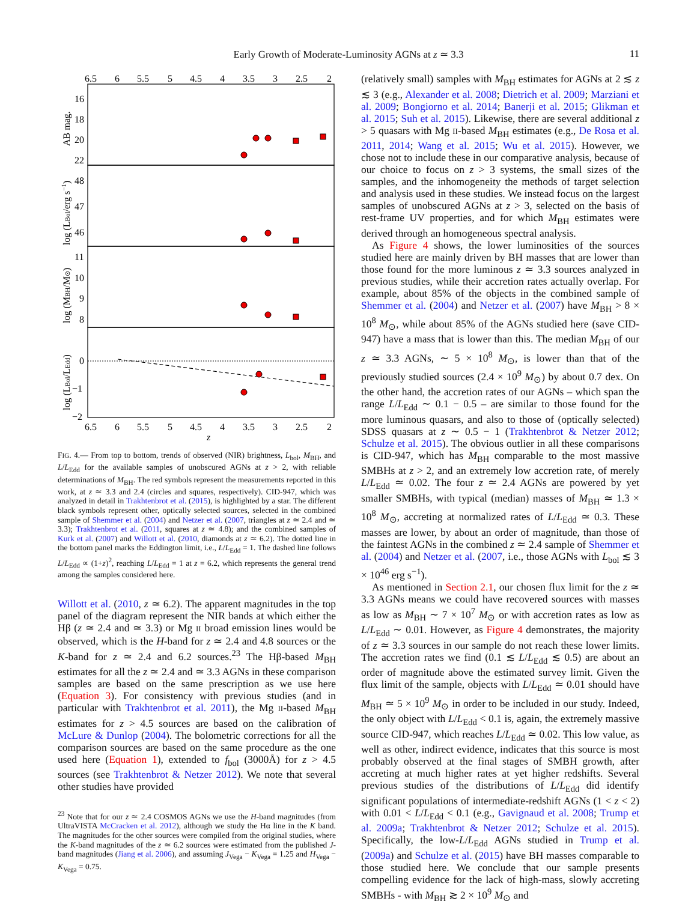Early Growth of Moderate-Luminosity AGNs at z ≃ 3.3
11
6.5
6
5.5
5
4.5
4
3.5
3
2.5
2
6.5
6
5.5
5
4.5
4
3.5
3
2.5
2
z
16
18
20
22
48
47
46
11
10
9
8
0
−1
−2
AB mag.
log (LBol/erg s−1)
log (MBH/M⊙)
log (LBol/LEdd)
FIG. 4.— From top to bottom, trends of observed (NIR) brightness, L<sub>bol</sub>, M<sub>BH</sub>, and L/L<sub>Edd</sub> for the available samples of unobscured AGNs at z > 2, with reliable determinations of M<sub>BH</sub>. The red symbols represent the measurements reported in this work, at z ≃ 3.3 and 2.4 (circles and squares, respectively). CID-947, which was analyzed in detail in Trakhtenbrot et al. (2015), is highlighted by a star. The different black symbols represent other, optically selected sources, selected in the combined sample of Shemmer et al. (2004) and Netzer et al. (2007, triangles at z ≃ 2.4 and ≃ 3.3); Trakhtenbrot et al. (2011, squares at z ≃ 4.8); and the combined samples of Kurk et al. (2007) and Willott et al. (2010, diamonds at z ≃ 6.2). The dotted line in the bottom panel marks the Eddington limit, i.e., L/L<sub>Edd</sub> = 1. The dashed line follows L/L<sub>Edd</sub> ∝ (1+z)<sup>2</sup>, reaching L/L<sub>Edd</sub> = 1 at z = 6.2, which represents the general trend among the samples considered here.
Willott et al. (2010, z ≃ 6.2). The apparent magnitudes in the top panel of the diagram represent the NIR bands at which either the Hβ (z ≃ 2.4 and ≃ 3.3) or Mg II broad emission lines would be observed, which is the H-band for z ≃ 2.4 and 4.8 sources or the K-band for z ≃ 2.4 and 6.2 sources.<sup>23</sup> The Hβ-based M<sub>BH</sub> estimates for all the z ≃ 2.4 and ≃ 3.3 AGNs in these comparison samples are based on the same prescription as we use here (Equation 3). For consistency with previous studies (and in particular with Trakhtenbrot et al. 2011), the Mg II-based M<sub>BH</sub> estimates for z > 4.5 sources are based on the calibration of McLure & Dunlop (2004). The bolometric corrections for all the comparison sources are based on the same procedure as the one used here (Equation 1), extended to f<sub>bol</sub> (3000Å) for z > 4.5 sources (see Trakhtenbrot & Netzer 2012). We note that several other studies have provided
<sup>23</sup> Note that for our z ≃ 2.4 COSMOS AGNs we use the H-band magnitudes (from UltraVISTA McCracken et al. 2012), although we study the Hα line in the K band. The magnitudes for the other sources were compiled from the original studies, where the K-band magnitudes of the z ≃ 6.2 sources were estimated from the published J-band magnitudes (Jiang et al. 2006), and assuming J<sub>Vega</sub> − K<sub>Vega</sub> = 1.25 and H<sub>Vega</sub> − K<sub>Vega</sub> = 0.75.
(relatively small) samples with M<sub>BH</sub> estimates for AGNs at 2 ≲ z ≲ 3 (e.g., Alexander et al. 2008; Dietrich et al. 2009; Marziani et al. 2009; Bongiorno et al. 2014; Banerji et al. 2015; Glikman et al. 2015; Suh et al. 2015). Likewise, there are several additional z > 5 quasars with Mg II-based M<sub>BH</sub> estimates (e.g., De Rosa et al. 2011, 2014; Wang et al. 2015; Wu et al. 2015). However, we chose not to include these in our comparative analysis, because of our choice to focus on z > 3 systems, the small sizes of the samples, and the inhomogeneity the methods of target selection and analysis used in these studies. We instead focus on the largest samples of unobscured AGNs at z > 3, selected on the basis of rest-frame UV properties, and for which M<sub>BH</sub> estimates were derived through an homogeneous spectral analysis.
As Figure 4 shows, the lower luminosities of the sources studied here are mainly driven by BH masses that are lower than those found for the more luminous z ≃ 3.3 sources analyzed in previous studies, while their accretion rates actually overlap. For example, about 85% of the objects in the combined sample of Shemmer et al. (2004) and Netzer et al. (2007) have M<sub>BH</sub> > 8 × 10<sup>8</sup> M<sub>⊙</sub>, while about 85% of the AGNs studied here (save CID-947) have a mass that is lower than this. The median M<sub>BH</sub> of our z ≃ 3.3 AGNs, ∼ 5 × 10<sup>8</sup> M<sub>⊙</sub>, is lower than that of the previously studied sources (2.4 × 10<sup>9</sup> M<sub>⊙</sub>) by about 0.7 dex. On the other hand, the accretion rates of our AGNs – which span the range L/L<sub>Edd</sub> ∼ 0.1 − 0.5 – are similar to those found for the more luminous quasars, and also to those of (optically selected) SDSS quasars at z ∼ 0.5 − 1 (Trakhtenbrot & Netzer 2012; Schulze et al. 2015). The obvious outlier in all these comparisons is CID-947, which has M<sub>BH</sub> comparable to the most massive SMBHs at z > 2, and an extremely low accretion rate, of merely L/L<sub>Edd</sub> ≃ 0.02. The four z ≃ 2.4 AGNs are powered by yet smaller SMBHs, with typical (median) masses of M<sub>BH</sub> ≃ 1.3 × 10<sup>8</sup> M<sub>⊙</sub>, accreting at normalized rates of L/L<sub>Edd</sub> ≃ 0.3. These masses are lower, by about an order of magnitude, than those of the faintest AGNs in the combined z ≃ 2.4 sample of Shemmer et al. (2004) and Netzer et al. (2007, i.e., those AGNs with L<sub>bol</sub> ≲ 3 × 10<sup>46</sup> erg s<sup>−1</sup>).
As mentioned in Section 2.1, our chosen flux limit for the z ≃ 3.3 AGNs means we could have recovered sources with masses as low as M<sub>BH</sub> ∼ 7 × 10<sup>7</sup> M<sub>⊙</sub> or with accretion rates as low as L/L<sub>Edd</sub> ∼ 0.01. However, as Figure 4 demonstrates, the majority of z ≃ 3.3 sources in our sample do not reach these lower limits. The accretion rates we find (0.1 ≲ L/L<sub>Edd</sub> ≲ 0.5) are about an order of magnitude above the estimated survey limit. Given the flux limit of the sample, objects with L/L<sub>Edd</sub> ≃ 0.01 should have M<sub>BH</sub> ≃ 5 × 10<sup>9</sup> M<sub>⊙</sub> in order to be included in our study. Indeed, the only object with L/L<sub>Edd</sub> < 0.1 is, again, the extremely massive source CID-947, which reaches L/L<sub>Edd</sub> ≃ 0.02. This low value, as well as other, indirect evidence, indicates that this source is most probably observed at the final stages of SMBH growth, after accreting at much higher rates at yet higher redshifts. Several previous studies of the distributions of L/L<sub>Edd</sub> did identify significant populations of intermediate-redshift AGNs (1 < z < 2) with 0.01 < L/L<sub>Edd</sub> < 0.1 (e.g., Gavignaud et al. 2008; Trump et al. 2009a; Trakhtenbrot & Netzer 2012; Schulze et al. 2015). Specifically, the low-L/L<sub>Edd</sub> AGNs studied in Trump et al. (2009a) and Schulze et al. (2015) have BH masses comparable to those studied here. We conclude that our sample presents compelling evidence for the lack of high-mass, slowly accreting SMBHs - with M<sub>BH</sub> ≳ 2 × 10<sup>9</sup> M<sub>⊙</sub> and